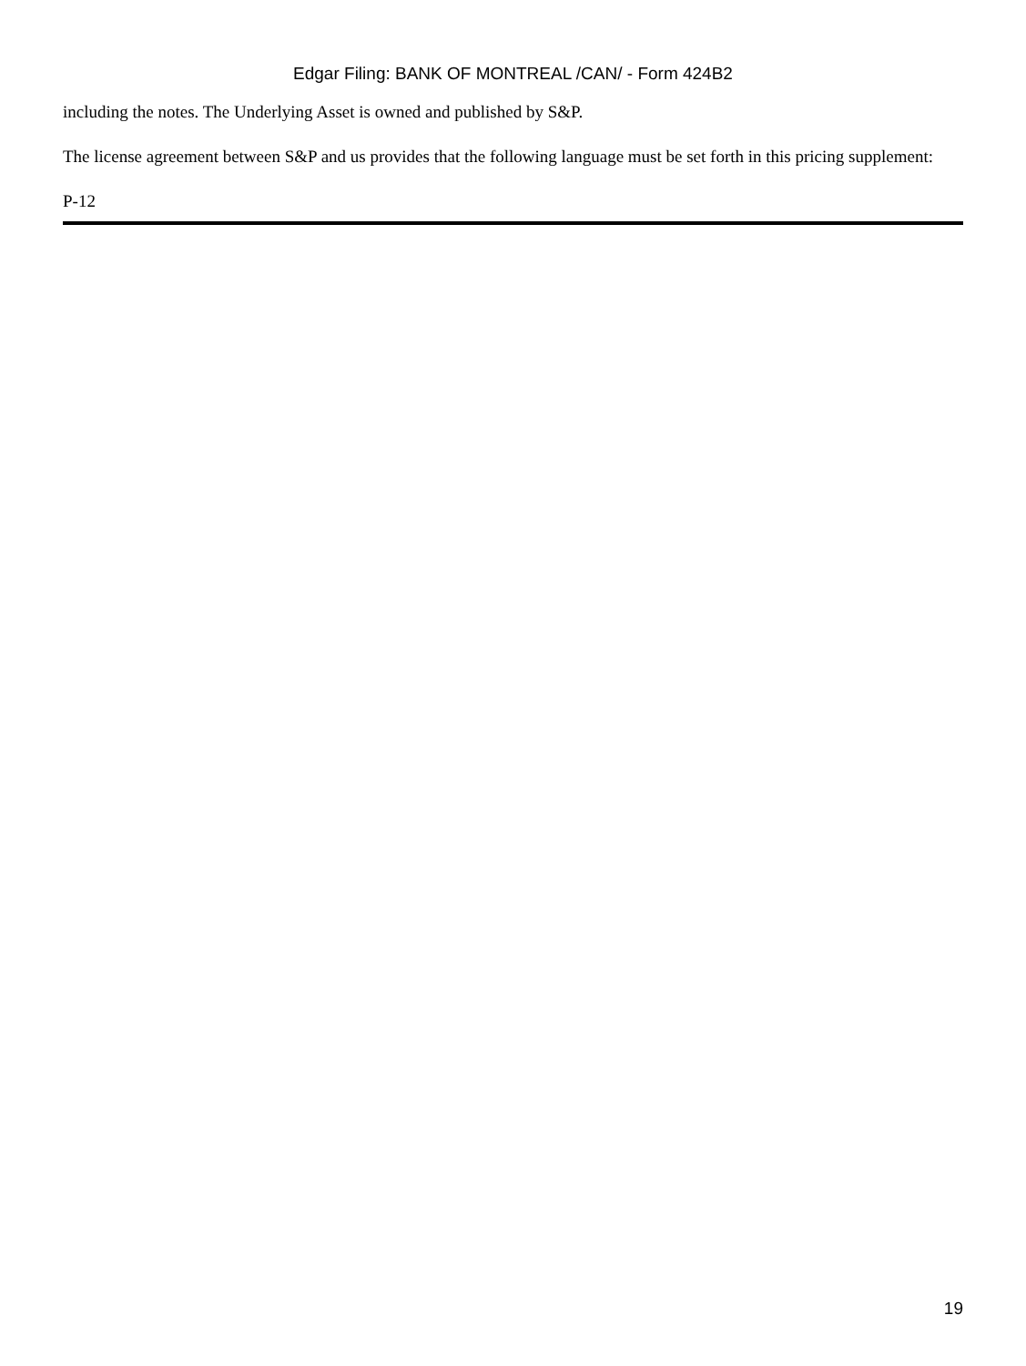Edgar Filing: BANK OF MONTREAL /CAN/ - Form 424B2
including the notes. The Underlying Asset is owned and published by S&P.
The license agreement between S&P and us provides that the following language must be set forth in this pricing supplement:
P-12
19